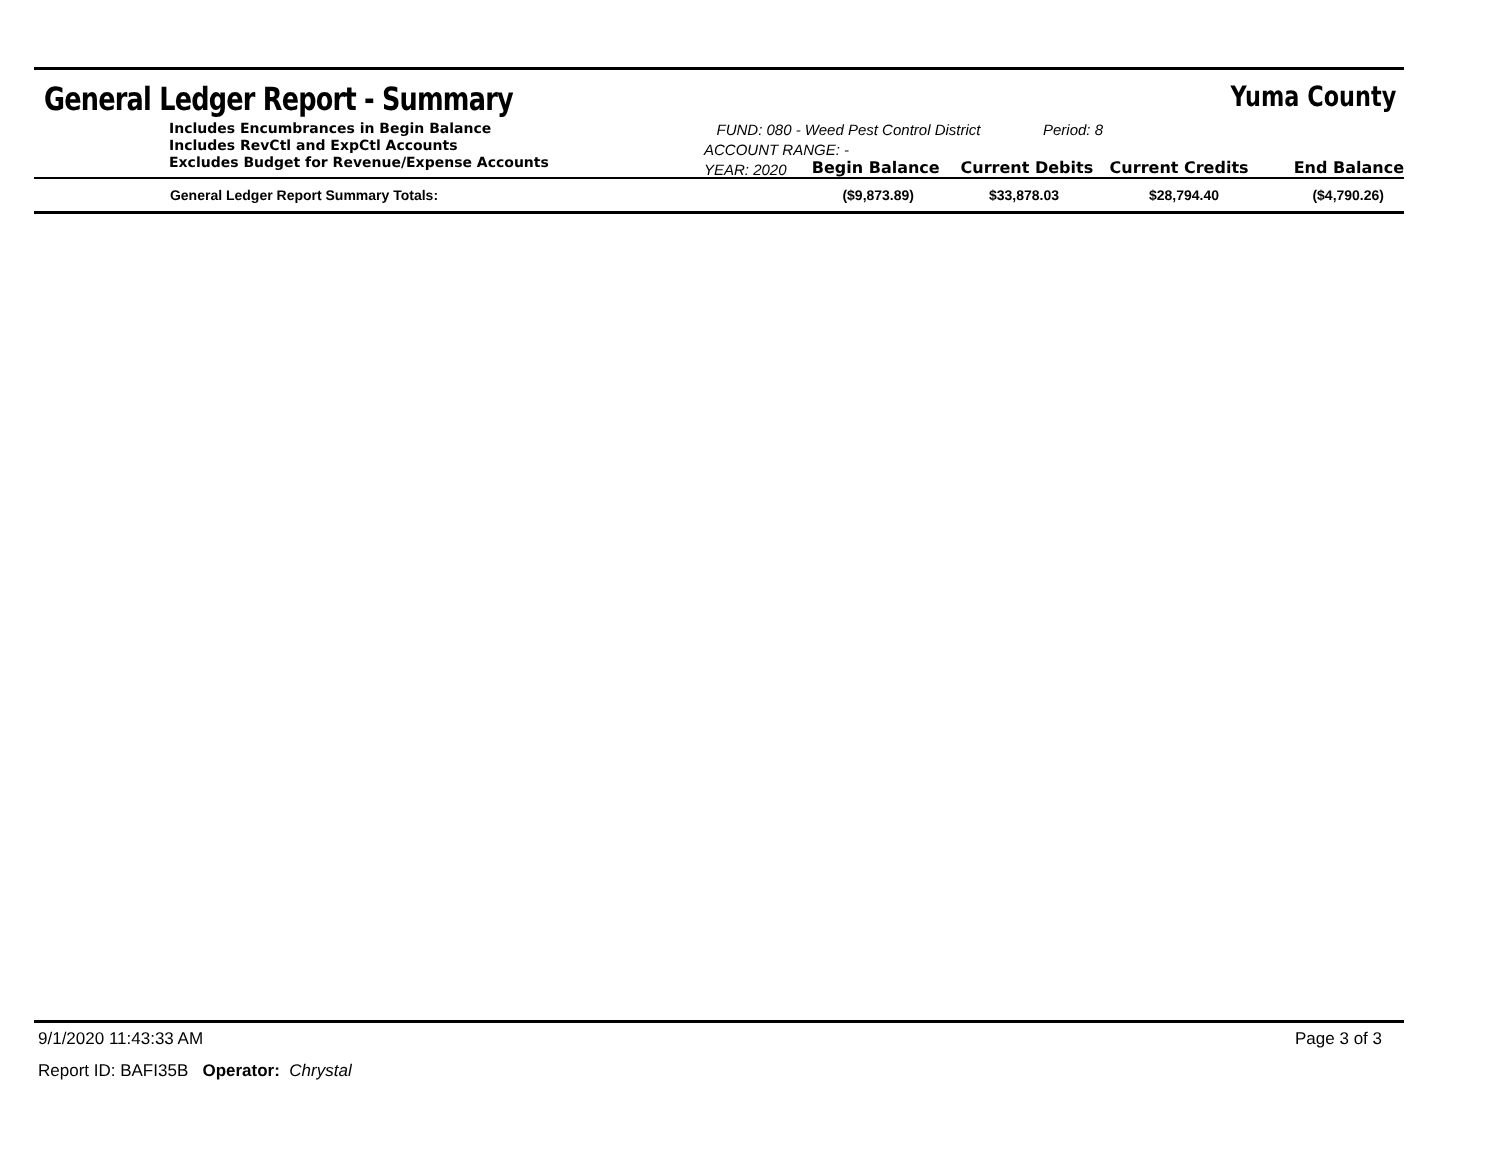General Ledger Report - Summary
Yuma County
Includes Encumbrances in Begin Balance
Includes RevCtl and ExpCtl Accounts
Excludes Budget for Revenue/Expense Accounts
FUND: 080 - Weed Pest Control District Period: 8
ACCOUNT RANGE: -
YEAR: 2020
Begin Balance Current Debits Current Credits End Balance
| General Ledger Report Summary Totals: | ($9,873.89) | $33,878.03 | $28,794.40 | ($4,790.26) |
9/1/2020 11:43:33 AM Page 3 of 3
Report ID: BAFI35B Operator: Chrystal